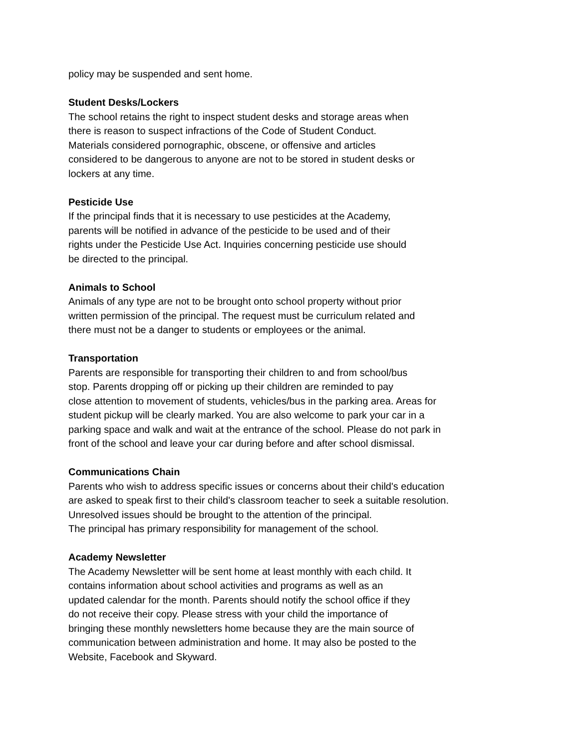policy may be suspended and sent home.
Student Desks/Lockers
The school retains the right to inspect student desks and storage areas when
there is reason to suspect infractions of the Code of Student Conduct.
Materials considered pornographic, obscene, or offensive and articles
considered to be dangerous to anyone are not to be stored in student desks or
lockers at any time.
Pesticide Use
If the principal finds that it is necessary to use pesticides at the Academy,
parents will be notified in advance of the pesticide to be used and of their
rights under the Pesticide Use Act. Inquiries concerning pesticide use should
be directed to the principal.
Animals to School
Animals of any type are not to be brought onto school property without prior
written permission of the principal. The request must be curriculum related and
there must not be a danger to students or employees or the animal.
Transportation
Parents are responsible for transporting their children to and from school/bus
stop. Parents dropping off or picking up their children are reminded to pay
close attention to movement of students, vehicles/bus in the parking area. Areas for
student pickup will be clearly marked. You are also welcome to park your car in a
parking space and walk and wait at the entrance of the school. Please do not park in
front of the school and leave your car during before and after school dismissal.
Communications Chain
Parents who wish to address specific issues or concerns about their child's education
are asked to speak first to their child's classroom teacher to seek a suitable resolution.
Unresolved issues should be brought to the attention of the principal.
The principal has primary responsibility for management of the school.
Academy Newsletter
The Academy Newsletter will be sent home at least monthly with each child. It
contains information about school activities and programs as well as an
updated calendar for the month. Parents should notify the school office if they
do not receive their copy. Please stress with your child the importance of
bringing these monthly newsletters home because they are the main source of
communication between administration and home. It may also be posted to the
Website, Facebook and Skyward.